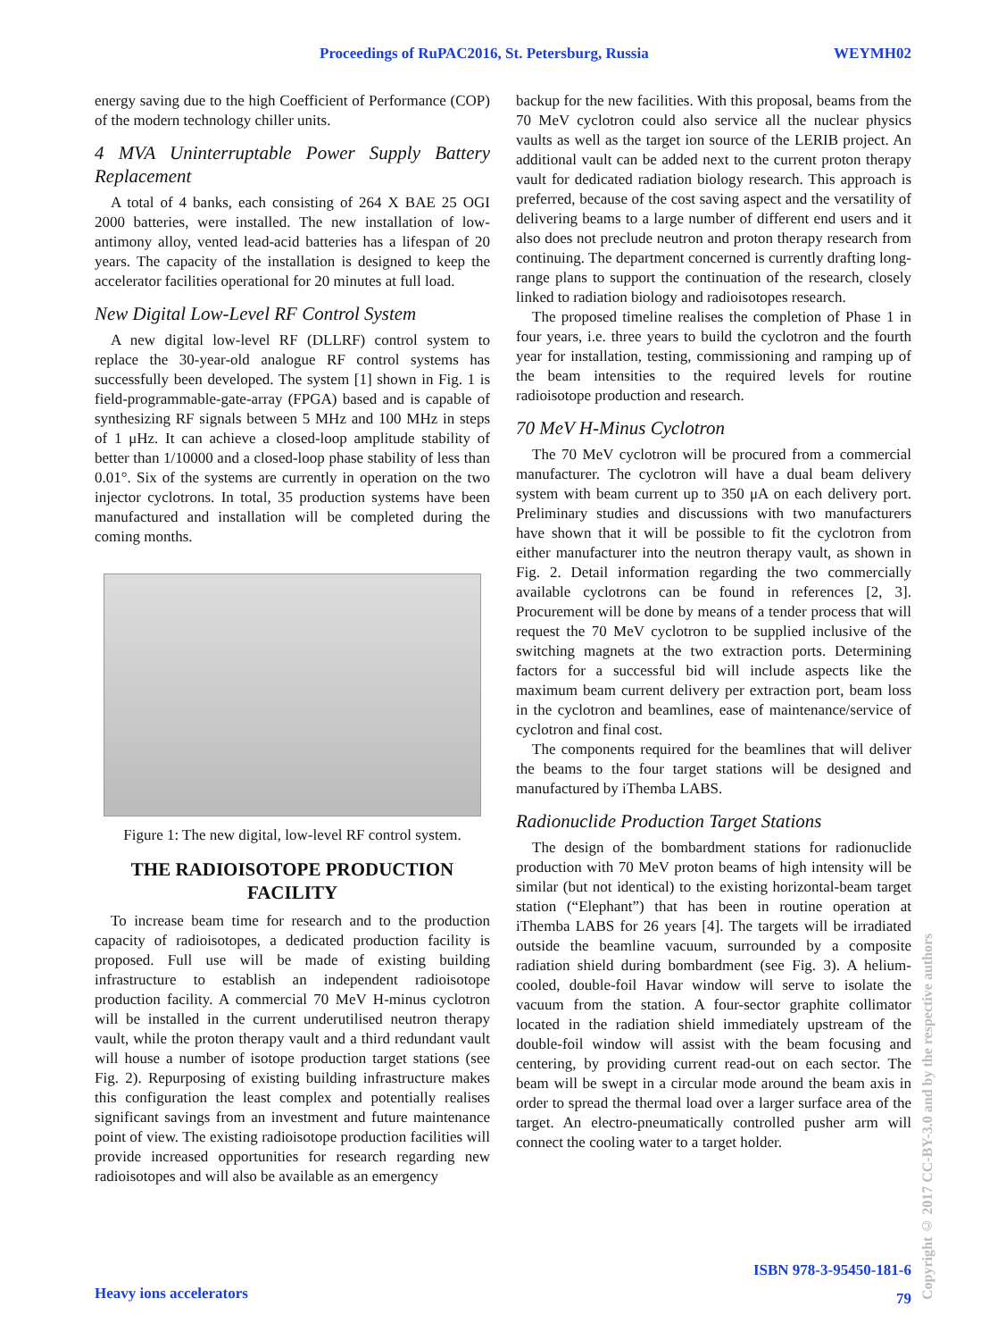Proceedings of RuPAC2016, St. Petersburg, Russia WEYMH02
energy saving due to the high Coefficient of Performance (COP) of the modern technology chiller units.
4 MVA Uninterruptable Power Supply Battery Replacement
A total of 4 banks, each consisting of 264 X BAE 25 OGI 2000 batteries, were installed. The new installation of low-antimony alloy, vented lead-acid batteries has a lifespan of 20 years. The capacity of the installation is designed to keep the accelerator facilities operational for 20 minutes at full load.
New Digital Low-Level RF Control System
A new digital low-level RF (DLLRF) control system to replace the 30-year-old analogue RF control systems has successfully been developed. The system [1] shown in Fig. 1 is field-programmable-gate-array (FPGA) based and is capable of synthesizing RF signals between 5 MHz and 100 MHz in steps of 1 μHz. It can achieve a closed-loop amplitude stability of better than 1/10000 and a closed-loop phase stability of less than 0.01°. Six of the systems are currently in operation on the two injector cyclotrons. In total, 35 production systems have been manufactured and installation will be completed during the coming months.
Figure 1: The new digital, low-level RF control system.
THE RADIOISOTOPE PRODUCTION FACILITY
To increase beam time for research and to the production capacity of radioisotopes, a dedicated production facility is proposed. Full use will be made of existing building infrastructure to establish an independent radioisotope production facility. A commercial 70 MeV H-minus cyclotron will be installed in the current underutilised neutron therapy vault, while the proton therapy vault and a third redundant vault will house a number of isotope production target stations (see Fig. 2). Repurposing of existing building infrastructure makes this configuration the least complex and potentially realises significant savings from an investment and future maintenance point of view. The existing radioisotope production facilities will provide increased opportunities for research regarding new radioisotopes and will also be available as an emergency
backup for the new facilities. With this proposal, beams from the 70 MeV cyclotron could also service all the nuclear physics vaults as well as the target ion source of the LERIB project. An additional vault can be added next to the current proton therapy vault for dedicated radiation biology research. This approach is preferred, because of the cost saving aspect and the versatility of delivering beams to a large number of different end users and it also does not preclude neutron and proton therapy research from continuing. The department concerned is currently drafting long-range plans to support the continuation of the research, closely linked to radiation biology and radioisotopes research.
The proposed timeline realises the completion of Phase 1 in four years, i.e. three years to build the cyclotron and the fourth year for installation, testing, commissioning and ramping up of the beam intensities to the required levels for routine radioisotope production and research.
70 MeV H-Minus Cyclotron
The 70 MeV cyclotron will be procured from a commercial manufacturer. The cyclotron will have a dual beam delivery system with beam current up to 350 μA on each delivery port. Preliminary studies and discussions with two manufacturers have shown that it will be possible to fit the cyclotron from either manufacturer into the neutron therapy vault, as shown in Fig. 2. Detail information regarding the two commercially available cyclotrons can be found in references [2, 3]. Procurement will be done by means of a tender process that will request the 70 MeV cyclotron to be supplied inclusive of the switching magnets at the two extraction ports. Determining factors for a successful bid will include aspects like the maximum beam current delivery per extraction port, beam loss in the cyclotron and beamlines, ease of maintenance/service of cyclotron and final cost.
The components required for the beamlines that will deliver the beams to the four target stations will be designed and manufactured by iThemba LABS.
Radionuclide Production Target Stations
The design of the bombardment stations for radionuclide production with 70 MeV proton beams of high intensity will be similar (but not identical) to the existing horizontal-beam target station (“Elephant”) that has been in routine operation at iThemba LABS for 26 years [4]. The targets will be irradiated outside the beamline vacuum, surrounded by a composite radiation shield during bombardment (see Fig. 3). A helium-cooled, double-foil Havar window will serve to isolate the vacuum from the station. A four-sector graphite collimator located in the radiation shield immediately upstream of the double-foil window will assist with the beam focusing and centering, by providing current read-out on each sector. The beam will be swept in a circular mode around the beam axis in order to spread the thermal load over a larger surface area of the target. An electro-pneumatically controlled pusher arm will connect the cooling water to a target holder.
ISBN 978-3-95450-181-6
79
Heavy ions accelerators
Copyright © 2017 CC-BY-3.0 and by the respective authors